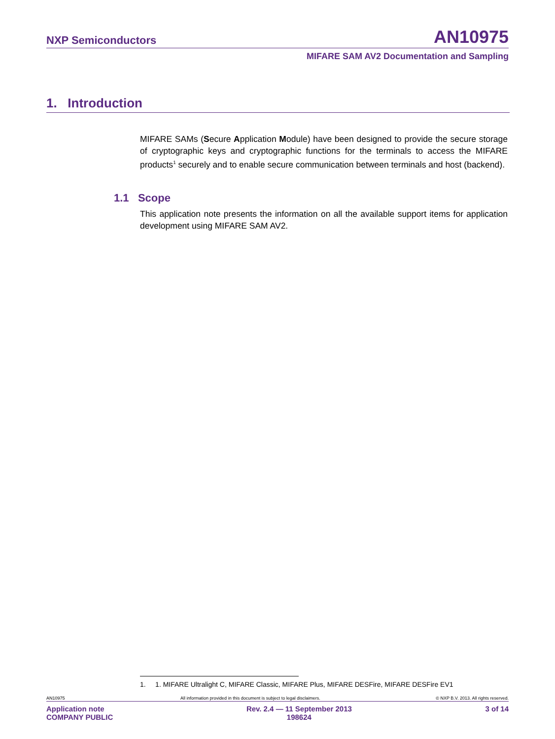NXP Semiconductors AN10975
MIFARE SAM AV2 Documentation and Sampling
1. Introduction
MIFARE SAMs (Secure Application Module) have been designed to provide the secure storage of cryptographic keys and cryptographic functions for the terminals to access the MIFARE products<sup>1</sup> securely and to enable secure communication between terminals and host (backend).
1.1 Scope
This application note presents the information on all the available support items for application development using MIFARE SAM AV2.
1. 1. MIFARE Ultralight C, MIFARE Classic, MIFARE Plus, MIFARE DESFire, MIFARE DESFire EV1
AN10975 All information provided in this document is subject to legal disclaimers. © NXP B.V. 2013. All rights reserved.
Application note
COMPANY PUBLIC Rev. 2.4 — 11 September 2013
198624 3 of 14